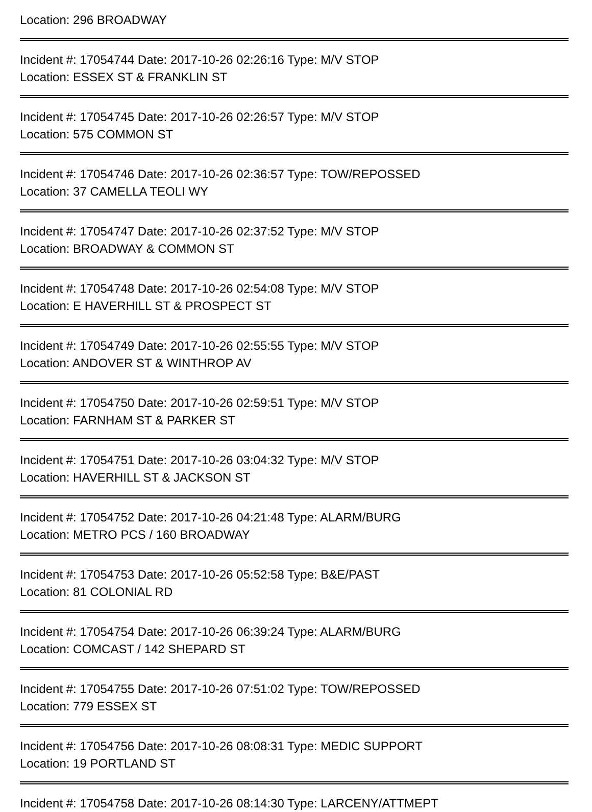Location: 296 BROADWAY
Incident #: 17054744 Date: 2017-10-26 02:26:16 Type: M/V STOP
Location: ESSEX ST & FRANKLIN ST
Incident #: 17054745 Date: 2017-10-26 02:26:57 Type: M/V STOP
Location: 575 COMMON ST
Incident #: 17054746 Date: 2017-10-26 02:36:57 Type: TOW/REPOSSED
Location: 37 CAMELLA TEOLI WY
Incident #: 17054747 Date: 2017-10-26 02:37:52 Type: M/V STOP
Location: BROADWAY & COMMON ST
Incident #: 17054748 Date: 2017-10-26 02:54:08 Type: M/V STOP
Location: E HAVERHILL ST & PROSPECT ST
Incident #: 17054749 Date: 2017-10-26 02:55:55 Type: M/V STOP
Location: ANDOVER ST & WINTHROP AV
Incident #: 17054750 Date: 2017-10-26 02:59:51 Type: M/V STOP
Location: FARNHAM ST & PARKER ST
Incident #: 17054751 Date: 2017-10-26 03:04:32 Type: M/V STOP
Location: HAVERHILL ST & JACKSON ST
Incident #: 17054752 Date: 2017-10-26 04:21:48 Type: ALARM/BURG
Location: METRO PCS / 160 BROADWAY
Incident #: 17054753 Date: 2017-10-26 05:52:58 Type: B&E/PAST
Location: 81 COLONIAL RD
Incident #: 17054754 Date: 2017-10-26 06:39:24 Type: ALARM/BURG
Location: COMCAST / 142 SHEPARD ST
Incident #: 17054755 Date: 2017-10-26 07:51:02 Type: TOW/REPOSSED
Location: 779 ESSEX ST
Incident #: 17054756 Date: 2017-10-26 08:08:31 Type: MEDIC SUPPORT
Location: 19 PORTLAND ST
Incident #: 17054758 Date: 2017-10-26 08:14:30 Type: LARCENY/ATTMEPT